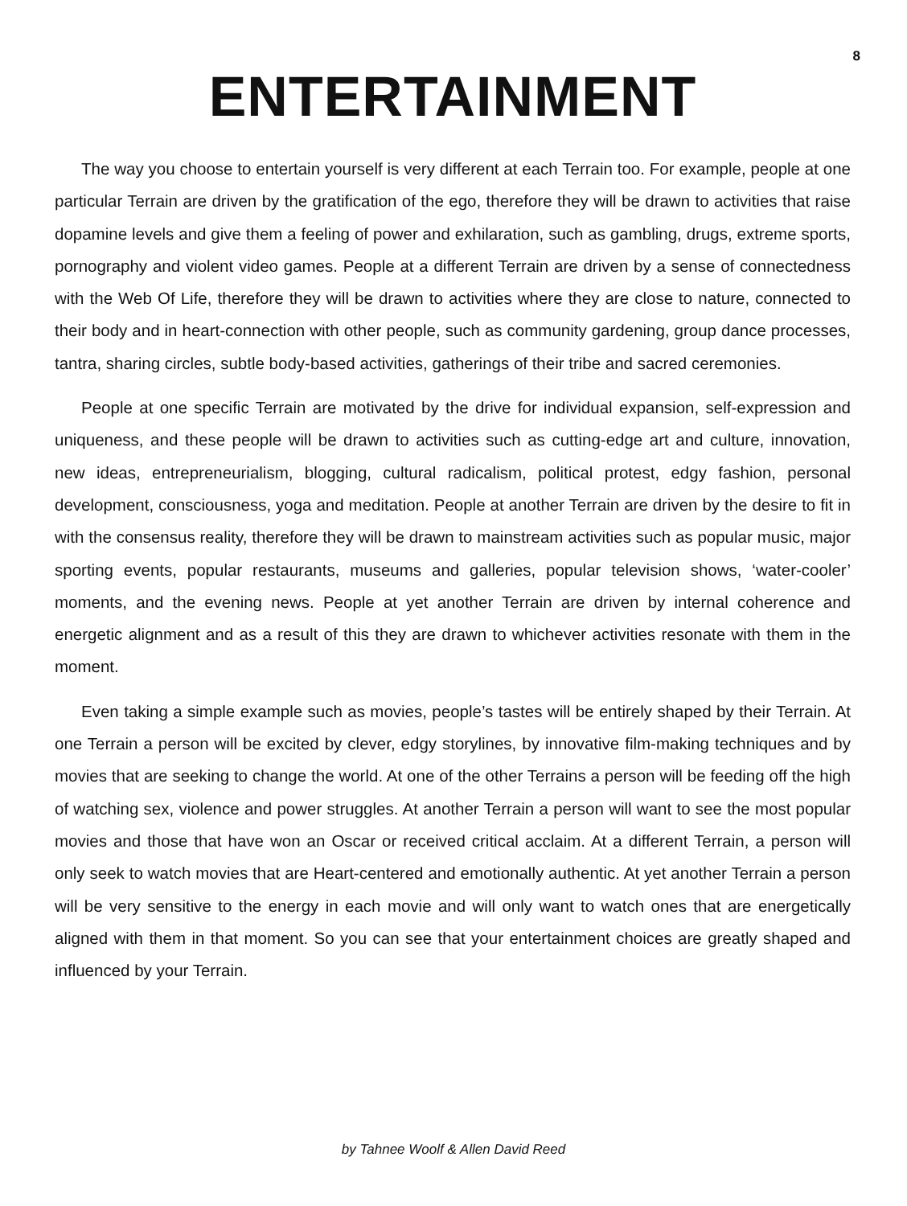8
ENTERTAINMENT
The way you choose to entertain yourself is very different at each Terrain too. For example, people at one particular Terrain are driven by the gratification of the ego, therefore they will be drawn to activities that raise dopamine levels and give them a feeling of power and exhilaration, such as gambling, drugs, extreme sports, pornography and violent video games. People at a different Terrain are driven by a sense of connectedness with the Web Of Life, therefore they will be drawn to activities where they are close to nature, connected to their body and in heart-connection with other people, such as community gardening, group dance processes, tantra, sharing circles, subtle body-based activities, gatherings of their tribe and sacred ceremonies.
People at one specific Terrain are motivated by the drive for individual expansion, self-expression and uniqueness, and these people will be drawn to activities such as cutting-edge art and culture, innovation, new ideas, entrepreneurialism, blogging, cultural radicalism, political protest, edgy fashion, personal development, consciousness, yoga and meditation. People at another Terrain are driven by the desire to fit in with the consensus reality, therefore they will be drawn to mainstream activities such as popular music, major sporting events, popular restaurants, museums and galleries, popular television shows, ‘water-cooler’ moments, and the evening news. People at yet another Terrain are driven by internal coherence and energetic alignment and as a result of this they are drawn to whichever activities resonate with them in the moment.
Even taking a simple example such as movies, people’s tastes will be entirely shaped by their Terrain. At one Terrain a person will be excited by clever, edgy storylines, by innovative film-making techniques and by movies that are seeking to change the world. At one of the other Terrains a person will be feeding off the high of watching sex, violence and power struggles. At another Terrain a person will want to see the most popular movies and those that have won an Oscar or received critical acclaim. At a different Terrain, a person will only seek to watch movies that are Heart-centered and emotionally authentic. At yet another Terrain a person will be very sensitive to the energy in each movie and will only want to watch ones that are energetically aligned with them in that moment. So you can see that your entertainment choices are greatly shaped and influenced by your Terrain.
by Tahnee Woolf & Allen David Reed